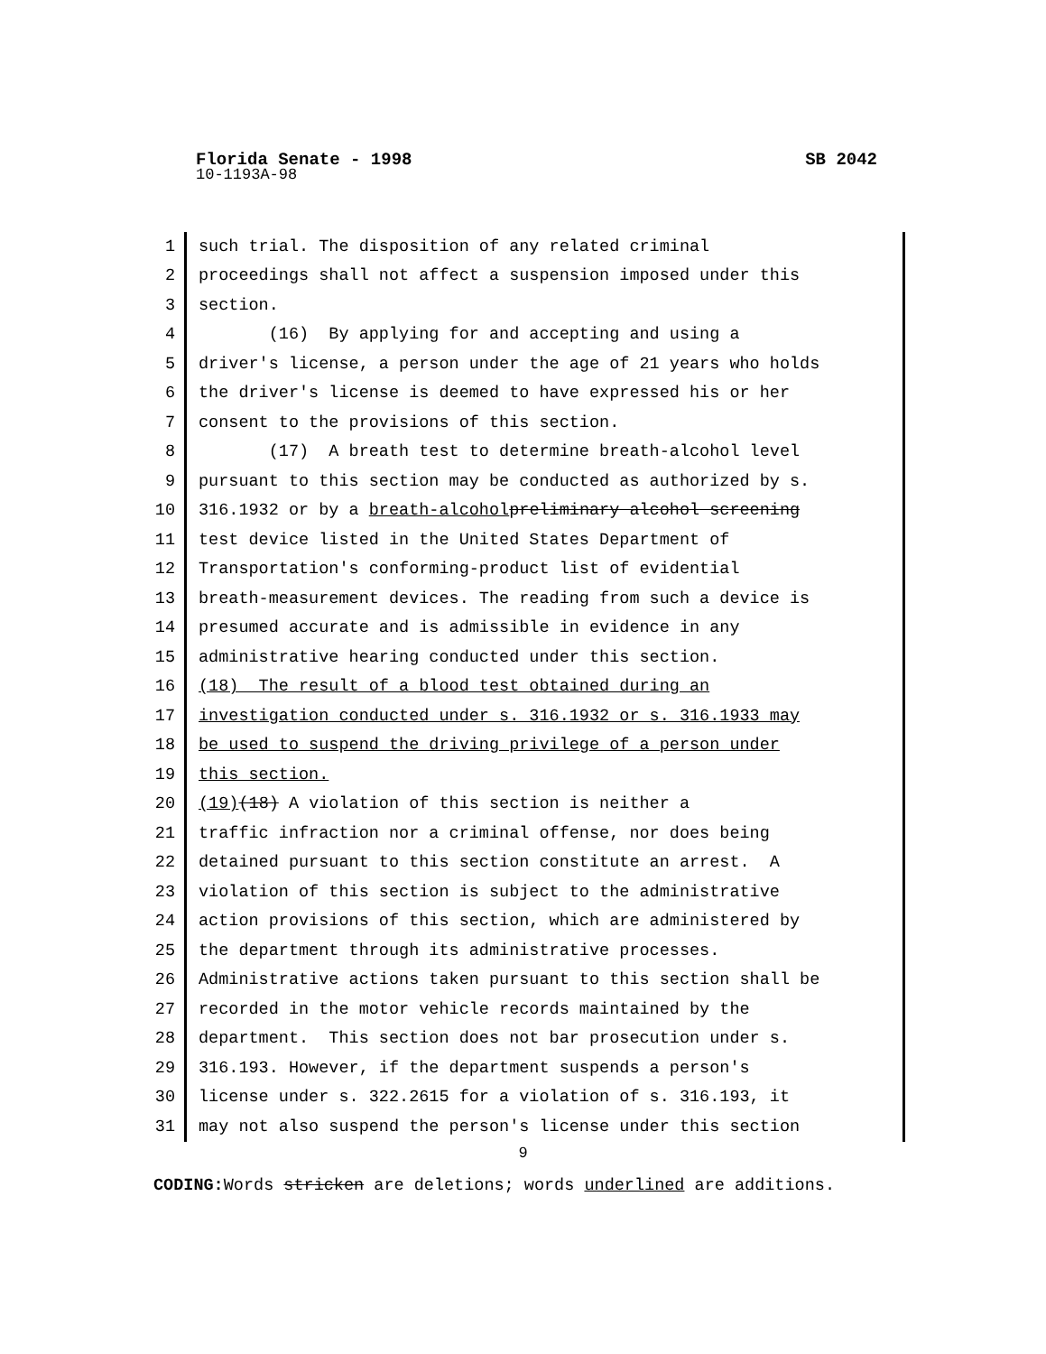Florida Senate - 1998 SB 2042
10-1193A-98
1 such trial. The disposition of any related criminal
2 proceedings shall not affect a suspension imposed under this
3 section.
4 (16) By applying for and accepting and using a
5 driver's license, a person under the age of 21 years who holds
6 the driver's license is deemed to have expressed his or her
7 consent to the provisions of this section.
8 (17) A breath test to determine breath-alcohol level
9 pursuant to this section may be conducted as authorized by s.
10 316.1932 or by a breath-alcohol preliminary alcohol screening
11 test device listed in the United States Department of
12 Transportation's conforming-product list of evidential
13 breath-measurement devices. The reading from such a device is
14 presumed accurate and is admissible in evidence in any
15 administrative hearing conducted under this section.
16 (18) The result of a blood test obtained during an
17 investigation conducted under s. 316.1932 or s. 316.1933 may
18 be used to suspend the driving privilege of a person under
19 this section.
20 (19) (18) A violation of this section is neither a
21 traffic infraction nor a criminal offense, nor does being
22 detained pursuant to this section constitute an arrest. A
23 violation of this section is subject to the administrative
24 action provisions of this section, which are administered by
25 the department through its administrative processes.
26 Administrative actions taken pursuant to this section shall be
27 recorded in the motor vehicle records maintained by the
28 department. This section does not bar prosecution under s.
29 316.193. However, if the department suspends a person's
30 license under s. 322.2615 for a violation of s. 316.193, it
31 may not also suspend the person's license under this section
9
CODING: Words stricken are deletions; words underlined are additions.